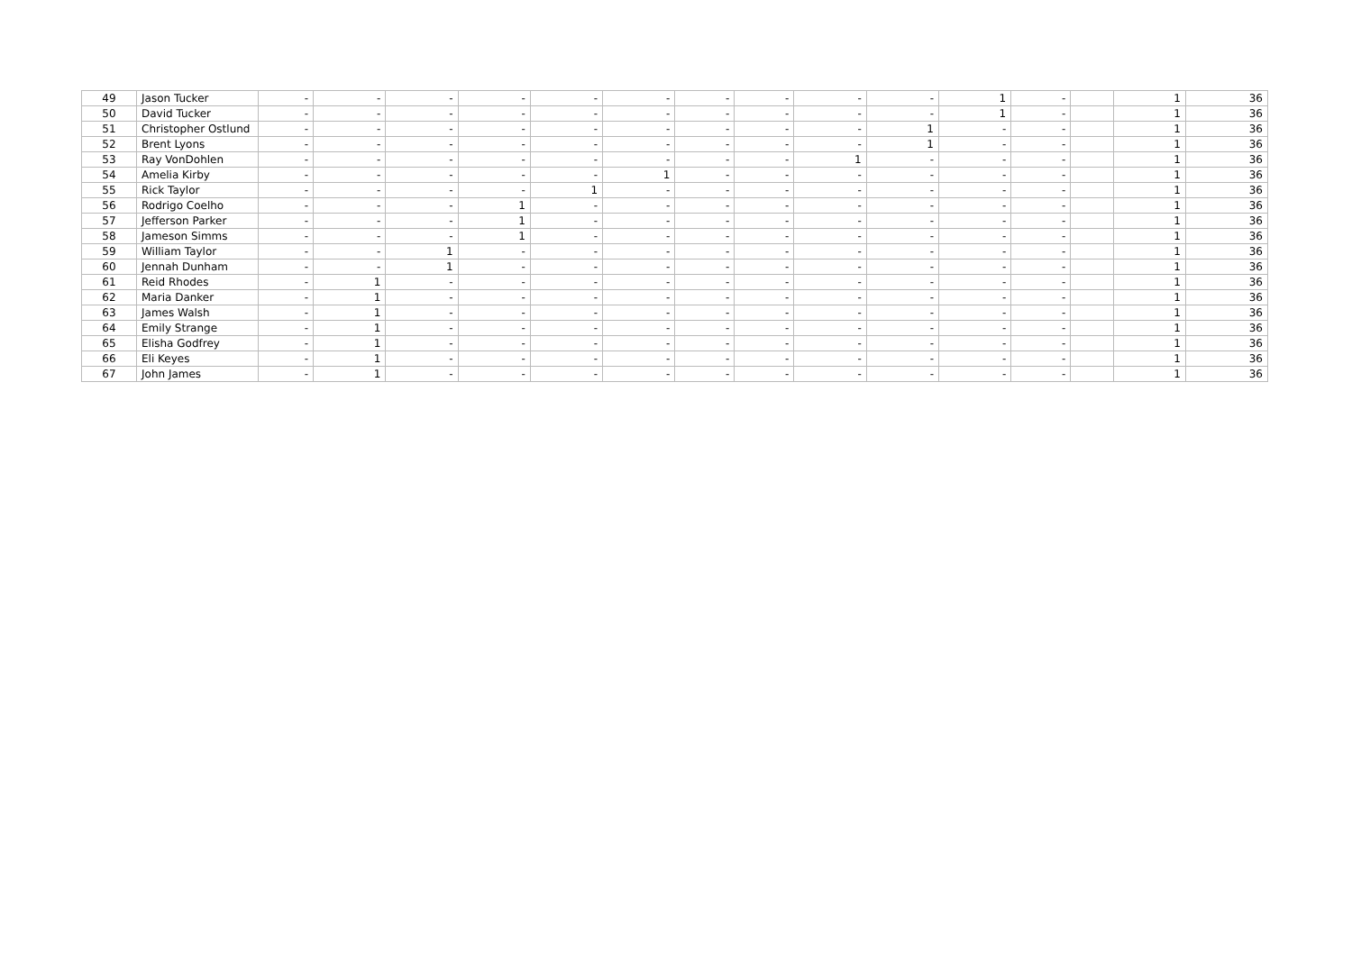| 49 | Jason Tucker | - | - | - | - | - | - | - | - | - | - | 1 | - | | 1 | 36 |
| 50 | David Tucker | - | - | - | - | - | - | - | - | - | - | 1 | - | | 1 | 36 |
| 51 | Christopher Ostlund | - | - | - | - | - | - | - | - | - | 1 | - | - | | 1 | 36 |
| 52 | Brent Lyons | - | - | - | - | - | - | - | - | - | 1 | - | - | | 1 | 36 |
| 53 | Ray VonDohlen | - | - | - | - | - | - | - | - | 1 | - | - | - | | 1 | 36 |
| 54 | Amelia Kirby | - | - | - | - | - | 1 | - | - | - | - | - | - | | 1 | 36 |
| 55 | Rick Taylor | - | - | - | - | 1 | - | - | - | - | - | - | - | | 1 | 36 |
| 56 | Rodrigo Coelho | - | - | - | 1 | - | - | - | - | - | - | - | - | | 1 | 36 |
| 57 | Jefferson Parker | - | - | - | 1 | - | - | - | - | - | - | - | - | | 1 | 36 |
| 58 | Jameson Simms | - | - | - | 1 | - | - | - | - | - | - | - | - | | 1 | 36 |
| 59 | William Taylor | - | - | 1 | - | - | - | - | - | - | - | - | - | | 1 | 36 |
| 60 | Jennah Dunham | - | - | 1 | - | - | - | - | - | - | - | - | - | | 1 | 36 |
| 61 | Reid Rhodes | - | 1 | - | - | - | - | - | - | - | - | - | - | | 1 | 36 |
| 62 | Maria Danker | - | 1 | - | - | - | - | - | - | - | - | - | - | | 1 | 36 |
| 63 | James Walsh | - | 1 | - | - | - | - | - | - | - | - | - | - | | 1 | 36 |
| 64 | Emily Strange | - | 1 | - | - | - | - | - | - | - | - | - | - | | 1 | 36 |
| 65 | Elisha Godfrey | - | 1 | - | - | - | - | - | - | - | - | - | - | | 1 | 36 |
| 66 | Eli Keyes | - | 1 | - | - | - | - | - | - | - | - | - | - | | 1 | 36 |
| 67 | John James | - | 1 | - | - | - | - | - | - | - | - | - | - | | 1 | 36 |